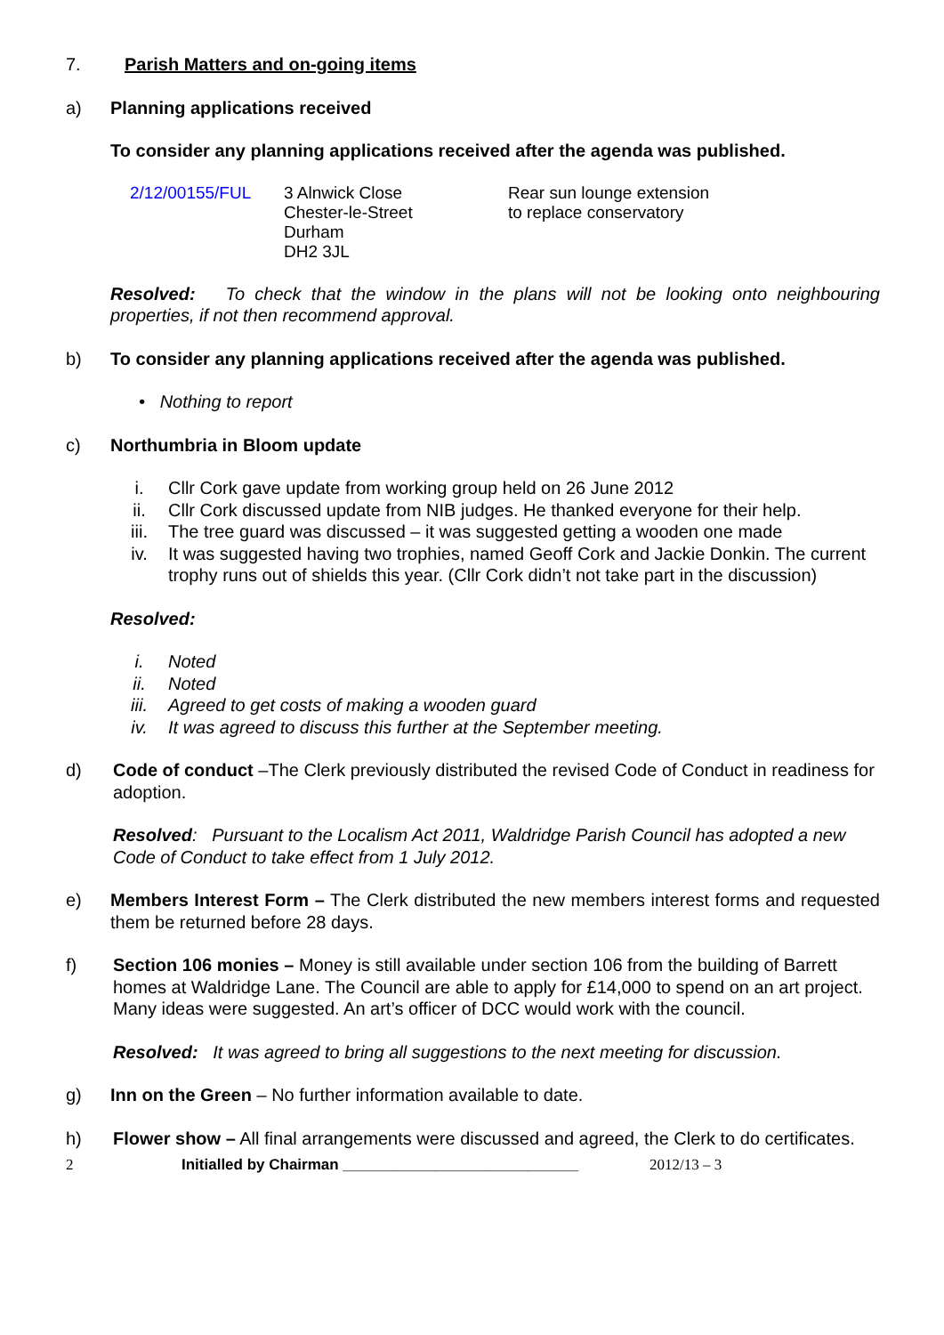7. Parish Matters and on-going items
a) Planning applications received
To consider any planning applications received after the agenda was published.
2/12/00155/FUL 3 Alnwick Close
Chester-le-Street
Durham
DH2 3JL
Rear sun lounge extension
to replace conservatory
Resolved: To check that the window in the plans will not be looking onto neighbouring properties, if not then recommend approval.
b) To consider any planning applications received after the agenda was published.
• Nothing to report
c) Northumbria in Bloom update
i. Cllr Cork gave update from working group held on 26 June 2012
ii. Cllr Cork discussed update from NIB judges. He thanked everyone for their help.
iii. The tree guard was discussed – it was suggested getting a wooden one made
iv. It was suggested having two trophies, named Geoff Cork and Jackie Donkin. The current trophy runs out of shields this year. (Cllr Cork didn’t not take part in the discussion)
Resolved:
i. Noted
ii. Noted
iii. Agreed to get costs of making a wooden guard
iv. It was agreed to discuss this further at the September meeting.
d) Code of conduct –The Clerk previously distributed the revised Code of Conduct in readiness for adoption.
Resolved: Pursuant to the Localism Act 2011, Waldridge Parish Council has adopted a new Code of Conduct to take effect from 1 July 2012.
e) Members Interest Form – The Clerk distributed the new members interest forms and requested them be returned before 28 days.
f) Section 106 monies – Money is still available under section 106 from the building of Barrett homes at Waldridge Lane. The Council are able to apply for £14,000 to spend on an art project. Many ideas were suggested. An art’s officer of DCC would work with the council.
Resolved: It was agreed to bring all suggestions to the next meeting for discussion.
g) Inn on the Green – No further information available to date.
h) Flower show – All final arrangements were discussed and agreed, the Clerk to do certificates.
2 Initialled by Chairman ____________________________ 2012/13 – 3